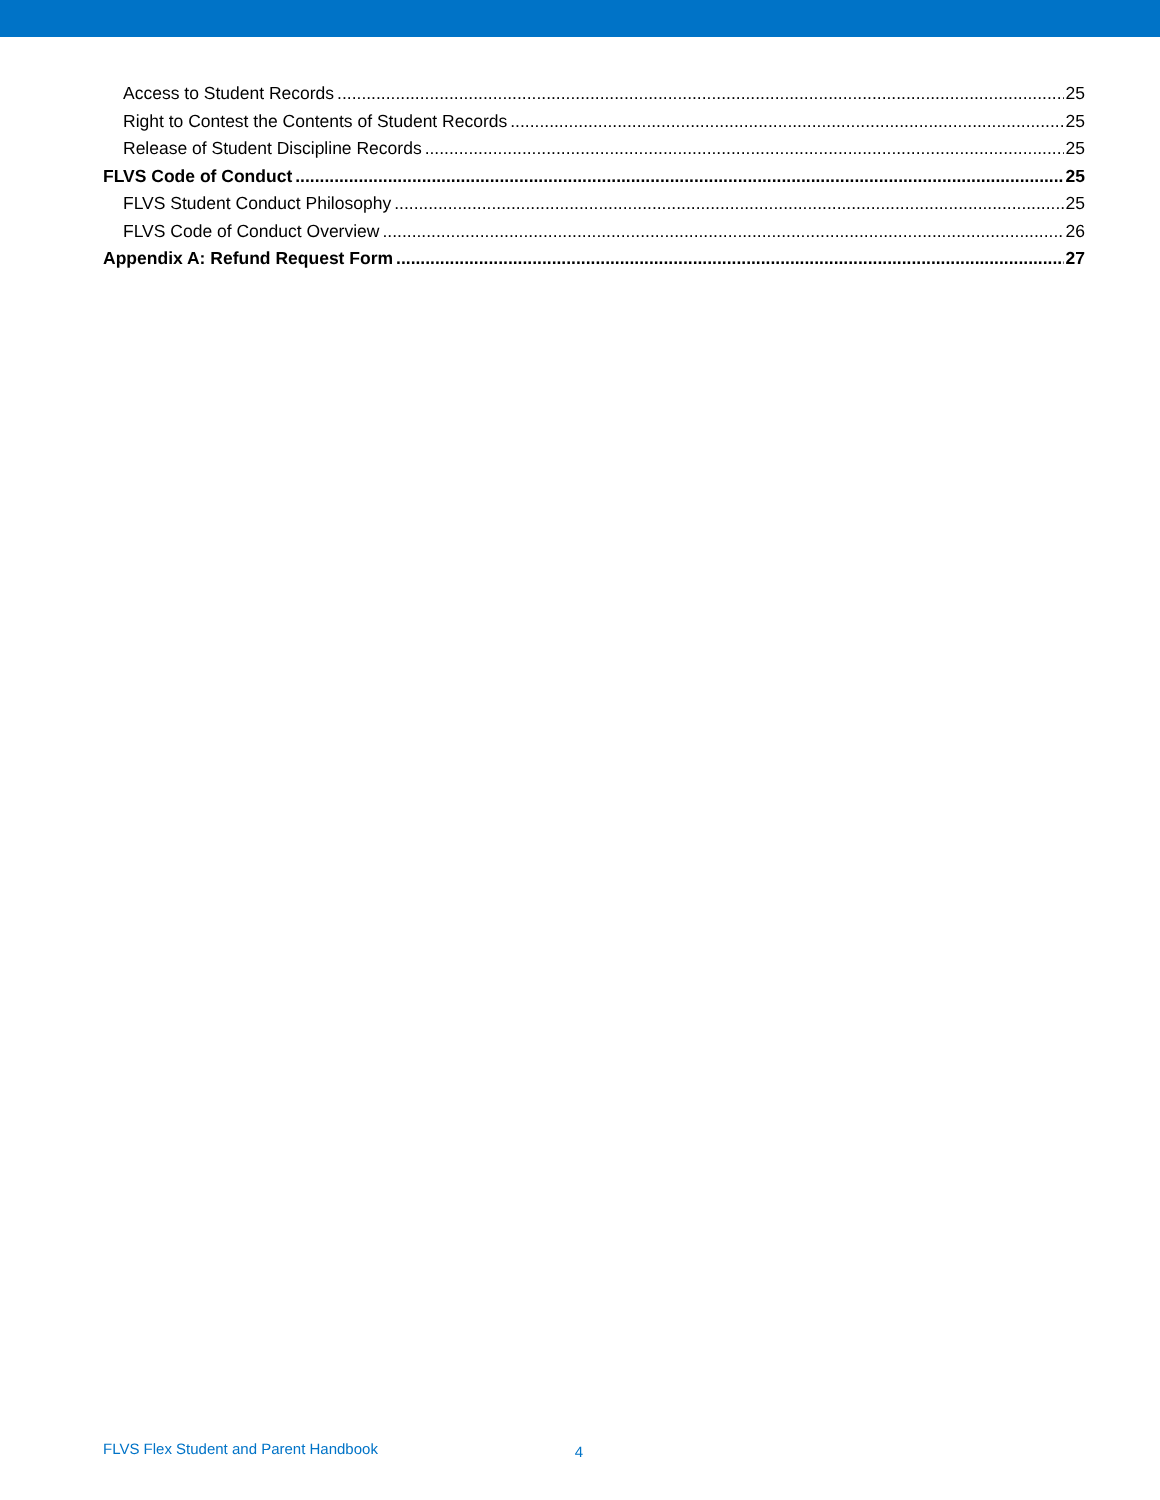Access to Student Records 25
Right to Contest the Contents of Student Records 25
Release of Student Discipline Records 25
FLVS Code of Conduct 25
FLVS Student Conduct Philosophy 25
FLVS Code of Conduct Overview 26
Appendix A: Refund Request Form 27
FLVS Flex Student and Parent Handbook 4